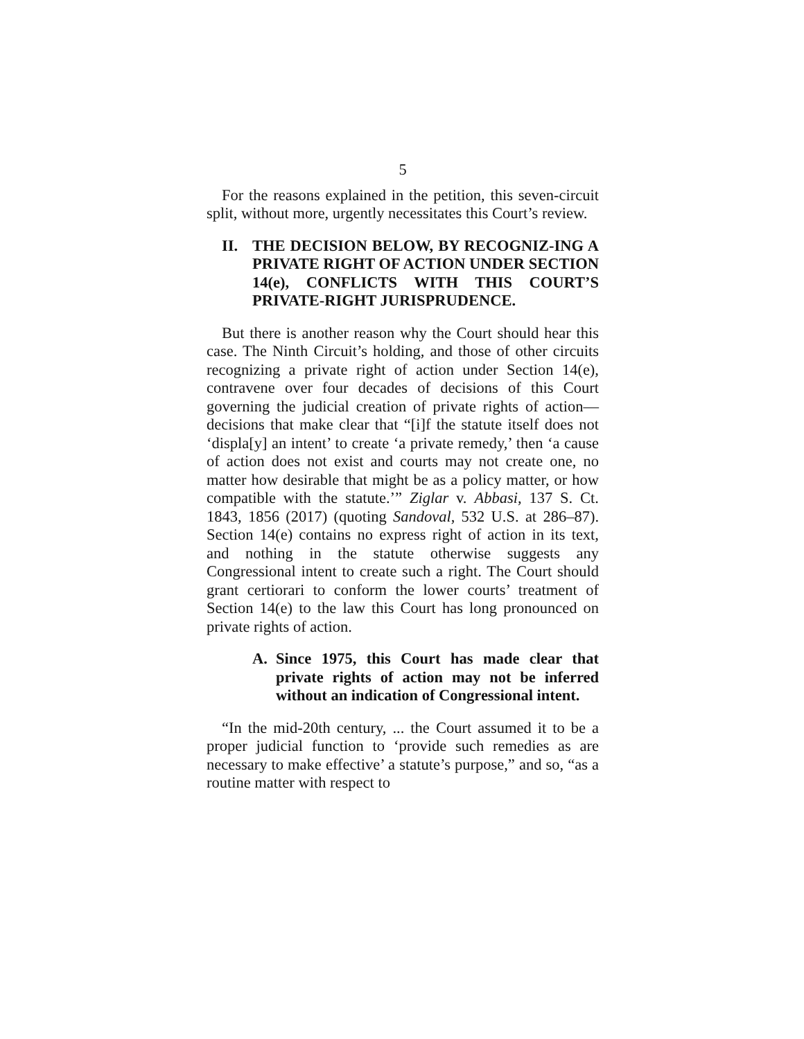5
For the reasons explained in the petition, this seven-circuit split, without more, urgently necessitates this Court’s review.
II. THE DECISION BELOW, BY RECOGNIZ-ING A PRIVATE RIGHT OF ACTION UNDER SECTION 14(e), CONFLICTS WITH THIS COURT’S PRIVATE-RIGHT JURISPRUDENCE.
But there is another reason why the Court should hear this case. The Ninth Circuit’s holding, and those of other circuits recognizing a private right of action under Section 14(e), contravene over four decades of decisions of this Court governing the judicial creation of private rights of action—decisions that make clear that “[i]f the statute itself does not ‘displa[y] an intent’ to create ‘a private remedy,’ then ‘a cause of action does not exist and courts may not create one, no matter how desirable that might be as a policy matter, or how compatible with the statute.’” Ziglar v. Abbasi, 137 S. Ct. 1843, 1856 (2017) (quoting Sandoval, 532 U.S. at 286–87). Section 14(e) contains no express right of action in its text, and nothing in the statute otherwise suggests any Congressional intent to create such a right. The Court should grant certiorari to conform the lower courts’ treatment of Section 14(e) to the law this Court has long pronounced on private rights of action.
A. Since 1975, this Court has made clear that private rights of action may not be inferred without an indication of Congressional intent.
“In the mid-20th century, ... the Court assumed it to be a proper judicial function to ‘provide such remedies as are necessary to make effective’ a statute’s purpose,” and so, “as a routine matter with respect to